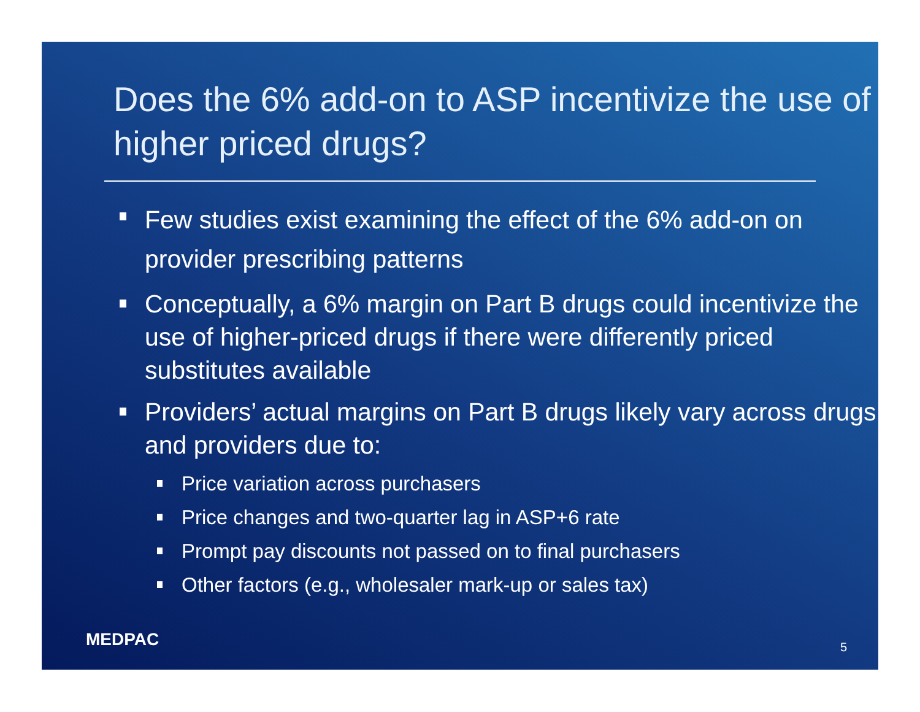Does the 6% add-on to ASP incentivize the use of higher priced drugs?
Few studies exist examining the effect of the 6% add-on on provider prescribing patterns
Conceptually, a 6% margin on Part B drugs could incentivize the use of higher-priced drugs if there were differently priced substitutes available
Providers’ actual margins on Part B drugs likely vary across drugs and providers due to:
Price variation across purchasers
Price changes and two-quarter lag in ASP+6 rate
Prompt pay discounts not passed on to final purchasers
Other factors (e.g., wholesaler mark-up or sales tax)
MEDPAC 5